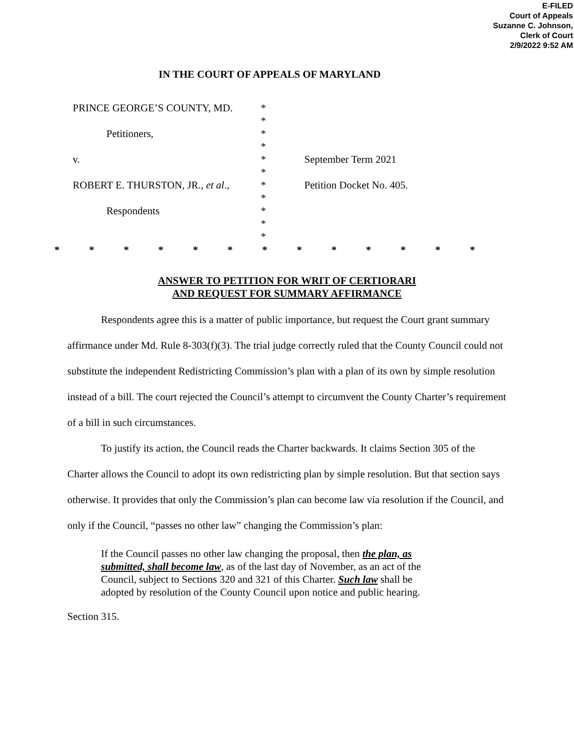E-FILED
Court of Appeals
Suzanne C. Johnson,
Clerk of Court
2/9/2022 9:52 AM
IN THE COURT OF APPEALS OF MARYLAND
PRINCE GEORGE’S COUNTY, MD.
Petitioners,
v.
ROBERT E. THURSTON, JR., et al.,
Respondents
*
*
*
*
*
*
*
*
*
*
*
September Term 2021
Petition Docket No. 405.
* * * * * * * * * * * * *
ANSWER TO PETITION FOR WRIT OF CERTIORARI
AND REQUEST FOR SUMMARY AFFIRMANCE
Respondents agree this is a matter of public importance, but request the Court grant summary affirmance under Md. Rule 8-303(f)(3). The trial judge correctly ruled that the County Council could not substitute the independent Redistricting Commission’s plan with a plan of its own by simple resolution instead of a bill. The court rejected the Council’s attempt to circumvent the County Charter’s requirement of a bill in such circumstances.
To justify its action, the Council reads the Charter backwards. It claims Section 305 of the Charter allows the Council to adopt its own redistricting plan by simple resolution. But that section says otherwise. It provides that only the Commission’s plan can become law via resolution if the Council, and only if the Council, “passes no other law” changing the Commission’s plan:
If the Council passes no other law changing the proposal, then the plan, as submitted, shall become law, as of the last day of November, as an act of the Council, subject to Sections 320 and 321 of this Charter. Such law shall be adopted by resolution of the County Council upon notice and public hearing.
Section 315.